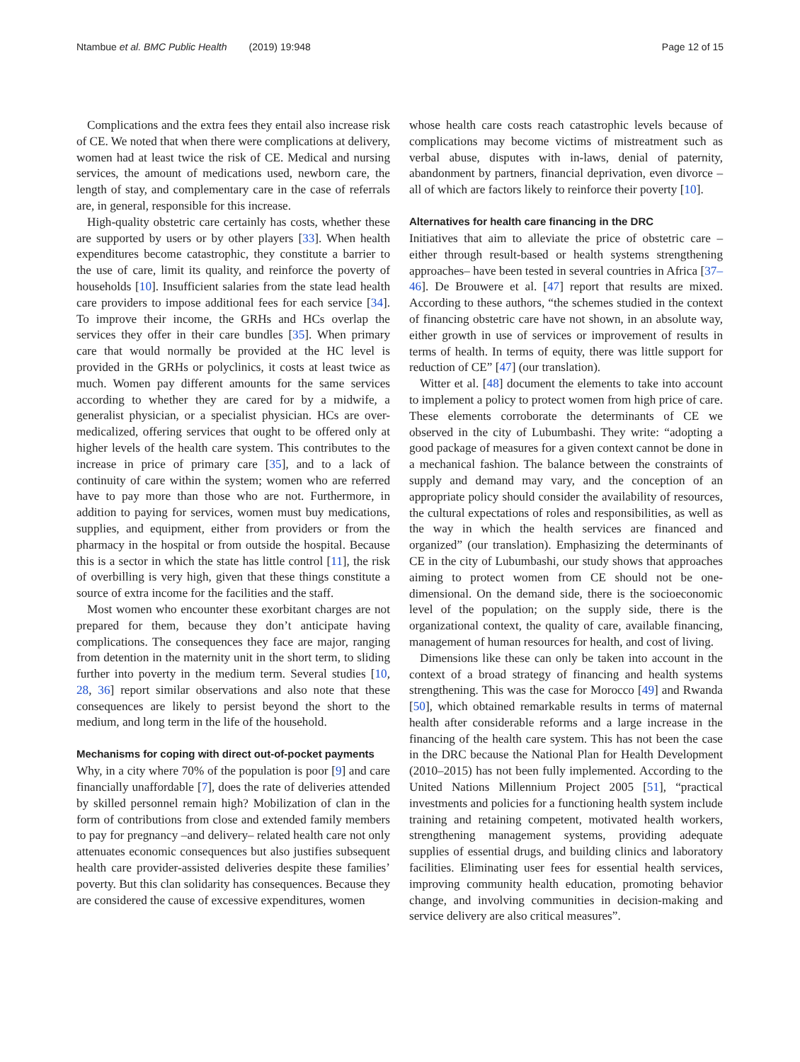Ntambue et al. BMC Public Health (2019) 19:948 Page 12 of 15
Complications and the extra fees they entail also increase risk of CE. We noted that when there were complications at delivery, women had at least twice the risk of CE. Medical and nursing services, the amount of medications used, newborn care, the length of stay, and complementary care in the case of referrals are, in general, responsible for this increase.
High-quality obstetric care certainly has costs, whether these are supported by users or by other players [33]. When health expenditures become catastrophic, they constitute a barrier to the use of care, limit its quality, and reinforce the poverty of households [10]. Insufficient salaries from the state lead health care providers to impose additional fees for each service [34]. To improve their income, the GRHs and HCs overlap the services they offer in their care bundles [35]. When primary care that would normally be provided at the HC level is provided in the GRHs or polyclinics, it costs at least twice as much. Women pay different amounts for the same services according to whether they are cared for by a midwife, a generalist physician, or a specialist physician. HCs are over-medicalized, offering services that ought to be offered only at higher levels of the health care system. This contributes to the increase in price of primary care [35], and to a lack of continuity of care within the system; women who are referred have to pay more than those who are not. Furthermore, in addition to paying for services, women must buy medications, supplies, and equipment, either from providers or from the pharmacy in the hospital or from outside the hospital. Because this is a sector in which the state has little control [11], the risk of overbilling is very high, given that these things constitute a source of extra income for the facilities and the staff.
Most women who encounter these exorbitant charges are not prepared for them, because they don’t anticipate having complications. The consequences they face are major, ranging from detention in the maternity unit in the short term, to sliding further into poverty in the medium term. Several studies [10, 28, 36] report similar observations and also note that these consequences are likely to persist beyond the short to the medium, and long term in the life of the household.
Mechanisms for coping with direct out-of-pocket payments
Why, in a city where 70% of the population is poor [9] and care financially unaffordable [7], does the rate of deliveries attended by skilled personnel remain high? Mobilization of clan in the form of contributions from close and extended family members to pay for pregnancy –and delivery– related health care not only attenuates economic consequences but also justifies subsequent health care provider-assisted deliveries despite these families’ poverty. But this clan solidarity has consequences. Because they are considered the cause of excessive expenditures, women
whose health care costs reach catastrophic levels because of complications may become victims of mistreatment such as verbal abuse, disputes with in-laws, denial of paternity, abandonment by partners, financial deprivation, even divorce – all of which are factors likely to reinforce their poverty [10].
Alternatives for health care financing in the DRC
Initiatives that aim to alleviate the price of obstetric care – either through result-based or health systems strengthening approaches– have been tested in several countries in Africa [37–46]. De Brouwere et al. [47] report that results are mixed. According to these authors, “the schemes studied in the context of financing obstetric care have not shown, in an absolute way, either growth in use of services or improvement of results in terms of health. In terms of equity, there was little support for reduction of CE” [47] (our translation).
Witter et al. [48] document the elements to take into account to implement a policy to protect women from high price of care. These elements corroborate the determinants of CE we observed in the city of Lubumbashi. They write: “adopting a good package of measures for a given context cannot be done in a mechanical fashion. The balance between the constraints of supply and demand may vary, and the conception of an appropriate policy should consider the availability of resources, the cultural expectations of roles and responsibilities, as well as the way in which the health services are financed and organized” (our translation). Emphasizing the determinants of CE in the city of Lubumbashi, our study shows that approaches aiming to protect women from CE should not be one-dimensional. On the demand side, there is the socioeconomic level of the population; on the supply side, there is the organizational context, the quality of care, available financing, management of human resources for health, and cost of living.
Dimensions like these can only be taken into account in the context of a broad strategy of financing and health systems strengthening. This was the case for Morocco [49] and Rwanda [50], which obtained remarkable results in terms of maternal health after considerable reforms and a large increase in the financing of the health care system. This has not been the case in the DRC because the National Plan for Health Development (2010–2015) has not been fully implemented. According to the United Nations Millennium Project 2005 [51], “practical investments and policies for a functioning health system include training and retaining competent, motivated health workers, strengthening management systems, providing adequate supplies of essential drugs, and building clinics and laboratory facilities. Eliminating user fees for essential health services, improving community health education, promoting behavior change, and involving communities in decision-making and service delivery are also critical measures”.